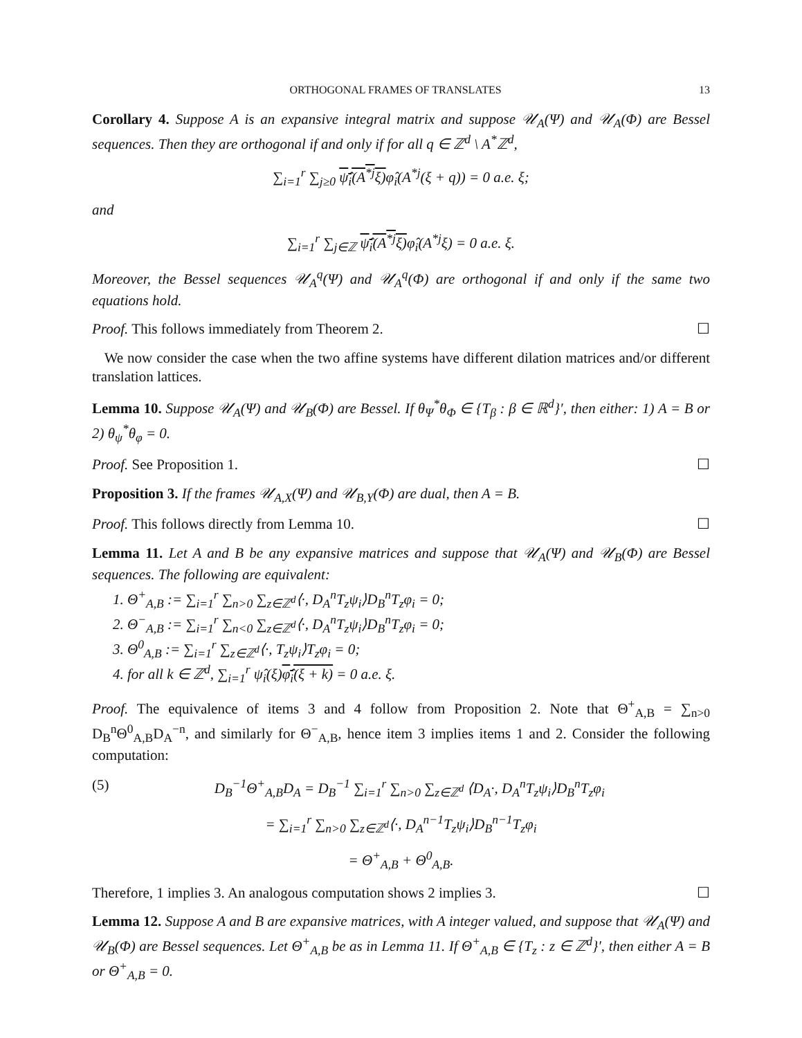ORTHOGONAL FRAMES OF TRANSLATES 13
Corollary 4. Suppose A is an expansive integral matrix and suppose 𝒰<sub>A</sub>(Ψ) and 𝒰<sub>A</sub>(Φ) are Bessel sequences. Then they are orthogonal if and only if for all q ∈ ℤ<sup>d</sup> \ A<sup>*</sup>ℤ<sup>d</sup>,
∑<sub>i=1</sub><sup>r</sup> ∑<sub>j≥0</sub> ψ̂<sub>i</sub>(A<sup>*j</sup>ξ) φ̂<sub>i</sub>(A<sup>*j</sup>(ξ + q)) = 0 a.e. ξ;
and
∑<sub>i=1</sub><sup>r</sup> ∑<sub>j∈ℤ</sub> ψ̂<sub>i</sub>(A<sup>*j</sup>ξ) φ̂<sub>i</sub>(A<sup>*j</sup>ξ) = 0 a.e. ξ.
Moreover, the Bessel sequences 𝒰<sub>A</sub><sup>q</sup>(Ψ) and 𝒰<sub>A</sub><sup>q</sup>(Φ) are orthogonal if and only if the same two equations hold.
Proof. This follows immediately from Theorem 2. ☐
We now consider the case when the two affine systems have different dilation matrices and/or different translation lattices.
Lemma 10. Suppose 𝒰<sub>A</sub>(Ψ) and 𝒰<sub>B</sub>(Φ) are Bessel. If θ<sub>Ψ</sub><sup>*</sup>θ<sub>Φ</sub> ∈ {T<sub>β</sub> : β ∈ ℝ<sup>d</sup>}′, then either: 1) A = B or 2) θ<sub>ψ</sub><sup>*</sup>θ<sub>φ</sub> = 0.
Proof. See Proposition 1. ☐
Proposition 3. If the frames 𝒰<sub>A,X</sub>(Ψ) and 𝒰<sub>B,Y</sub>(Φ) are dual, then A = B.
Proof. This follows directly from Lemma 10. ☐
Lemma 11. Let A and B be any expansive matrices and suppose that 𝒰<sub>A</sub>(Ψ) and 𝒰<sub>B</sub>(Φ) are Bessel sequences. The following are equivalent:
1. Θ<sup>+</sup><sub>A,B</sub> := ∑<sub>i=1</sub><sup>r</sup> ∑<sub>n>0</sub> ∑<sub>z∈ℤ<sup>d</sup></sub>⟨·, D<sub>A</sub><sup>n</sup>T<sub>z</sub>ψ<sub>i</sub>⟩D<sub>B</sub><sup>n</sup>T<sub>z</sub>φ<sub>i</sub> = 0;
2. Θ<sup>−</sup><sub>A,B</sub> := ∑<sub>i=1</sub><sup>r</sup> ∑<sub>n<0</sub> ∑<sub>z∈ℤ<sup>d</sup></sub>⟨·, D<sub>A</sub><sup>n</sup>T<sub>z</sub>ψ<sub>i</sub>⟩D<sub>B</sub><sup>n</sup>T<sub>z</sub>φ<sub>i</sub> = 0;
3. Θ<sup>0</sup><sub>A,B</sub> := ∑<sub>i=1</sub><sup>r</sup> ∑<sub>z∈ℤ<sup>d</sup></sub>⟨·, T<sub>z</sub>ψ<sub>i</sub>⟩T<sub>z</sub>φ<sub>i</sub> = 0;
4. for all k ∈ ℤ<sup>d</sup>, ∑<sub>i=1</sub><sup>r</sup> ψ̂<sub>i</sub>(ξ)φ̂<sub>i</sub>(ξ + k) = 0 a.e. ξ.
Proof. The equivalence of items 3 and 4 follow from Proposition 2. Note that Θ<sup>+</sup><sub>A,B</sub> = ∑<sub>n>0</sub> D<sub>B</sub><sup>n</sup>Θ<sup>0</sup><sub>A,B</sub>D<sub>A</sub><sup>−n</sup>, and similarly for Θ<sup>−</sup><sub>A,B</sub>, hence item 3 implies items 1 and 2. Consider the following computation:
(5) D<sub>B</sub><sup>−1</sup>Θ<sup>+</sup><sub>A,B</sub>D<sub>A</sub> = D<sub>B</sub><sup>−1</sup> ∑<sub>i=1</sub><sup>r</sup> ∑<sub>n>0</sub> ∑<sub>z∈ℤ<sup>d</sup></sub> ⟨D<sub>A</sub>·, D<sub>A</sub><sup>n</sup>T<sub>z</sub>ψ<sub>i</sub>⟩D<sub>B</sub><sup>n</sup>T<sub>z</sub>φ<sub>i</sub>
= ∑<sub>i=1</sub><sup>r</sup> ∑<sub>n>0</sub> ∑<sub>z∈ℤ<sup>d</sup></sub>⟨·, D<sub>A</sub><sup>n−1</sup>T<sub>z</sub>ψ<sub>i</sub>⟩D<sub>B</sub><sup>n−1</sup>T<sub>z</sub>φ<sub>i</sub>
= Θ<sup>+</sup><sub>A,B</sub> + Θ<sup>0</sup><sub>A,B</sub>.
Therefore, 1 implies 3. An analogous computation shows 2 implies 3. ☐
Lemma 12. Suppose A and B are expansive matrices, with A integer valued, and suppose that 𝒰<sub>A</sub>(Ψ) and 𝒰<sub>B</sub>(Φ) are Bessel sequences. Let Θ<sup>+</sup><sub>A,B</sub> be as in Lemma 11. If Θ<sup>+</sup><sub>A,B</sub> ∈ {T<sub>z</sub> : z ∈ ℤ<sup>d</sup>}′, then either A = B or Θ<sup>+</sup><sub>A,B</sub> = 0.